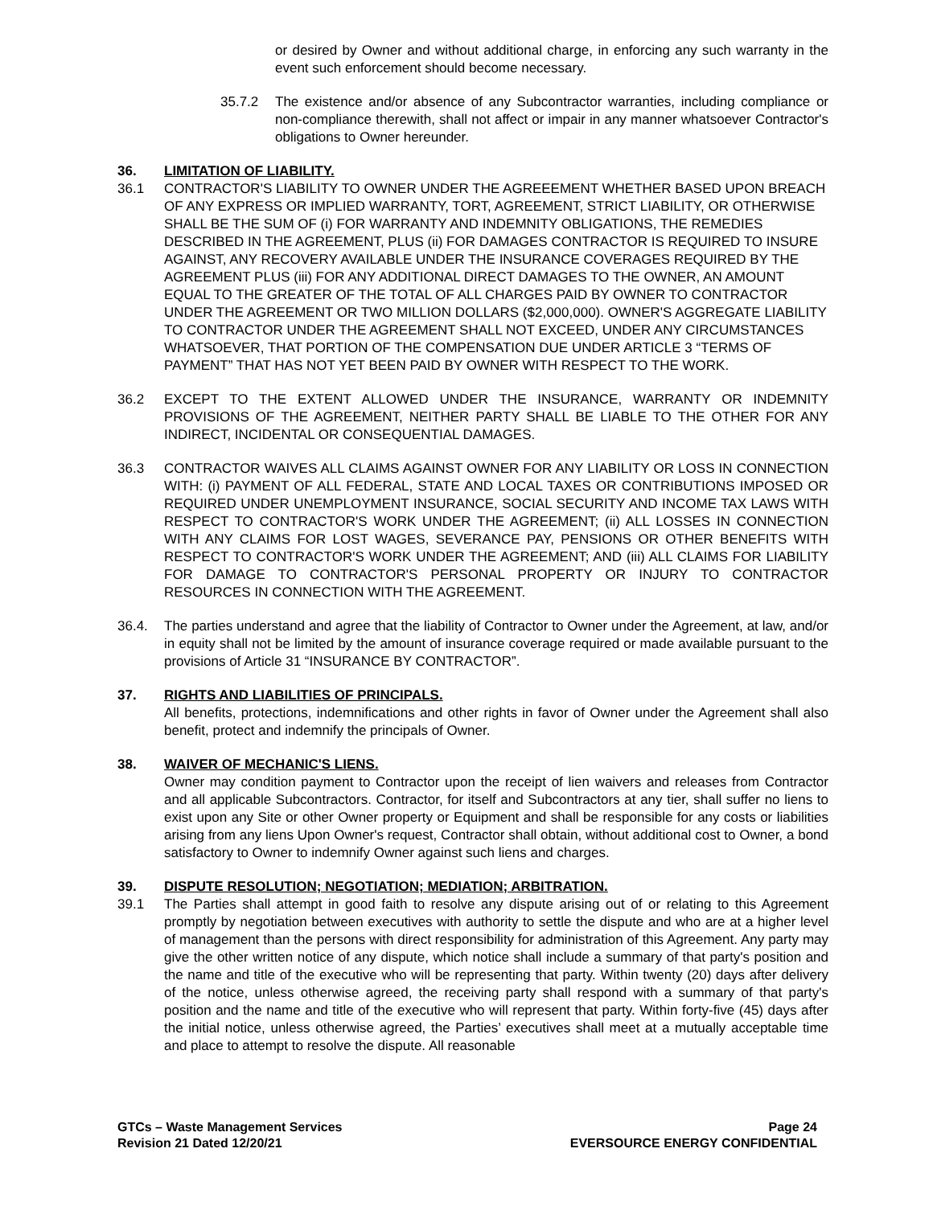or desired by Owner and without additional charge, in enforcing any such warranty in the event such enforcement should become necessary.
35.7.2 The existence and/or absence of any Subcontractor warranties, including compliance or non-compliance therewith, shall not affect or impair in any manner whatsoever Contractor's obligations to Owner hereunder.
36. LIMITATION OF LIABILITY.
36.1 CONTRACTOR'S LIABILITY TO OWNER UNDER THE AGREEEMENT WHETHER BASED UPON BREACH OF ANY EXPRESS OR IMPLIED WARRANTY, TORT, AGREEMENT, STRICT LIABILITY, OR OTHERWISE SHALL BE THE SUM OF (i) FOR WARRANTY AND INDEMNITY OBLIGATIONS, THE REMEDIES DESCRIBED IN THE AGREEMENT, PLUS (ii) FOR DAMAGES CONTRACTOR IS REQUIRED TO INSURE AGAINST, ANY RECOVERY AVAILABLE UNDER THE INSURANCE COVERAGES REQUIRED BY THE AGREEMENT PLUS (iii) FOR ANY ADDITIONAL DIRECT DAMAGES TO THE OWNER, AN AMOUNT EQUAL TO THE GREATER OF THE TOTAL OF ALL CHARGES PAID BY OWNER TO CONTRACTOR UNDER THE AGREEMENT OR TWO MILLION DOLLARS ($2,000,000). OWNER'S AGGREGATE LIABILITY TO CONTRACTOR UNDER THE AGREEMENT SHALL NOT EXCEED, UNDER ANY CIRCUMSTANCES WHATSOEVER, THAT PORTION OF THE COMPENSATION DUE UNDER ARTICLE 3 “TERMS OF PAYMENT” THAT HAS NOT YET BEEN PAID BY OWNER WITH RESPECT TO THE WORK.
36.2 EXCEPT TO THE EXTENT ALLOWED UNDER THE INSURANCE, WARRANTY OR INDEMNITY PROVISIONS OF THE AGREEMENT, NEITHER PARTY SHALL BE LIABLE TO THE OTHER FOR ANY INDIRECT, INCIDENTAL OR CONSEQUENTIAL DAMAGES.
36.3 CONTRACTOR WAIVES ALL CLAIMS AGAINST OWNER FOR ANY LIABILITY OR LOSS IN CONNECTION WITH: (i) PAYMENT OF ALL FEDERAL, STATE AND LOCAL TAXES OR CONTRIBUTIONS IMPOSED OR REQUIRED UNDER UNEMPLOYMENT INSURANCE, SOCIAL SECURITY AND INCOME TAX LAWS WITH RESPECT TO CONTRACTOR'S WORK UNDER THE AGREEMENT; (ii) ALL LOSSES IN CONNECTION WITH ANY CLAIMS FOR LOST WAGES, SEVERANCE PAY, PENSIONS OR OTHER BENEFITS WITH RESPECT TO CONTRACTOR'S WORK UNDER THE AGREEMENT; AND (iii) ALL CLAIMS FOR LIABILITY FOR DAMAGE TO CONTRACTOR'S PERSONAL PROPERTY OR INJURY TO CONTRACTOR RESOURCES IN CONNECTION WITH THE AGREEMENT.
36.4. The parties understand and agree that the liability of Contractor to Owner under the Agreement, at law, and/or in equity shall not be limited by the amount of insurance coverage required or made available pursuant to the provisions of Article 31 “INSURANCE BY CONTRACTOR”.
37. RIGHTS AND LIABILITIES OF PRINCIPALS.
All benefits, protections, indemnifications and other rights in favor of Owner under the Agreement shall also benefit, protect and indemnify the principals of Owner.
38. WAIVER OF MECHANIC'S LIENS.
Owner may condition payment to Contractor upon the receipt of lien waivers and releases from Contractor and all applicable Subcontractors. Contractor, for itself and Subcontractors at any tier, shall suffer no liens to exist upon any Site or other Owner property or Equipment and shall be responsible for any costs or liabilities arising from any liens Upon Owner's request, Contractor shall obtain, without additional cost to Owner, a bond satisfactory to Owner to indemnify Owner against such liens and charges.
39. DISPUTE RESOLUTION; NEGOTIATION; MEDIATION; ARBITRATION.
39.1 The Parties shall attempt in good faith to resolve any dispute arising out of or relating to this Agreement promptly by negotiation between executives with authority to settle the dispute and who are at a higher level of management than the persons with direct responsibility for administration of this Agreement. Any party may give the other written notice of any dispute, which notice shall include a summary of that party's position and the name and title of the executive who will be representing that party. Within twenty (20) days after delivery of the notice, unless otherwise agreed, the receiving party shall respond with a summary of that party's position and the name and title of the executive who will represent that party. Within forty-five (45) days after the initial notice, unless otherwise agreed, the Parties’ executives shall meet at a mutually acceptable time and place to attempt to resolve the dispute. All reasonable
GTCs – Waste Management Services
Revision 21 Dated 12/20/21
Page 24
EVERSOURCE ENERGY CONFIDENTIAL